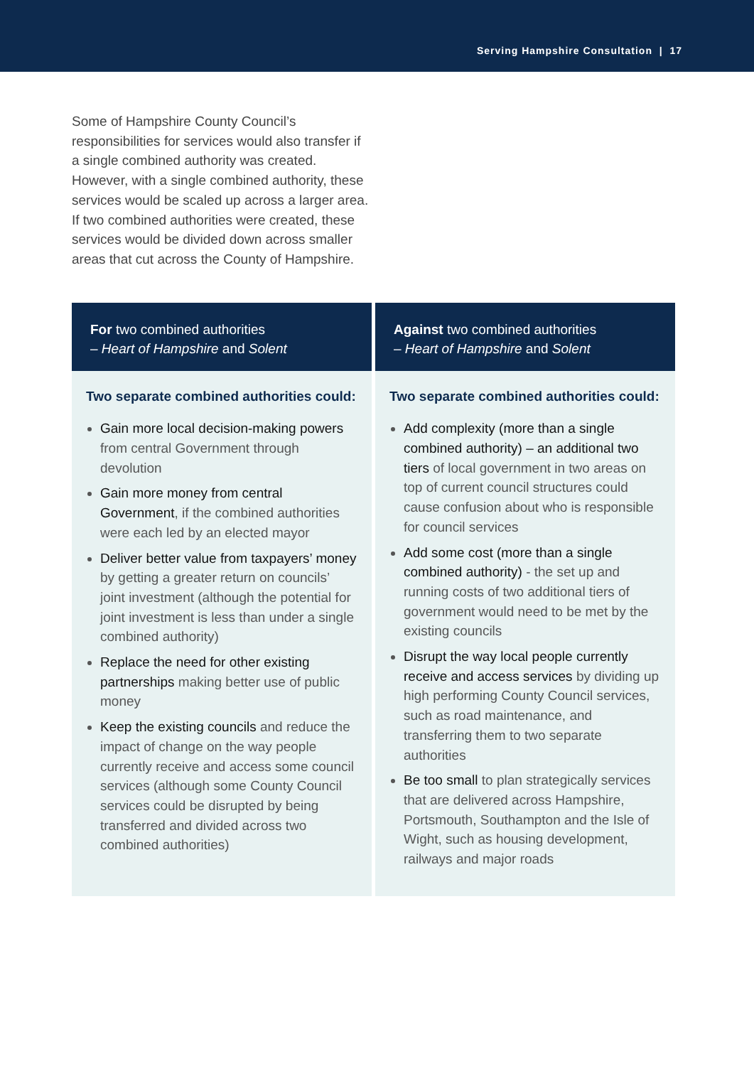Serving Hampshire Consultation | 17
Some of Hampshire County Council’s responsibilities for services would also transfer if a single combined authority was created. However, with a single combined authority, these services would be scaled up across a larger area. If two combined authorities were created, these services would be divided down across smaller areas that cut across the County of Hampshire.
| For two combined authorities – Heart of Hampshire and Solent | Against two combined authorities – Heart of Hampshire and Solent |
| --- | --- |
| Two separate combined authorities could: Gain more local decision-making powers from central Government through devolution Gain more money from central Government , if the combined authorities were each led by an elected mayor Deliver better value from taxpayers’ money by getting a greater return on councils’ joint investment (although the potential for joint investment is less than under a single combined authority) Replace the need for other existing partnerships making better use of public money Keep the existing councils and reduce the impact of change on the way people currently receive and access some council services (although some County Council services could be disrupted by being transferred and divided across two combined authorities) | Two separate combined authorities could: Add complexity (more than a single combined authority) – an additional two tiers of local government in two areas on top of current council structures could cause confusion about who is responsible for council services Add some cost (more than a single combined authority) - the set up and running costs of two additional tiers of government would need to be met by the existing councils Disrupt the way local people currently receive and access services by dividing up high performing County Council services, such as road maintenance, and transferring them to two separate authorities Be too small to plan strategically services that are delivered across Hampshire, Portsmouth, Southampton and the Isle of Wight, such as housing development, railways and major roads |